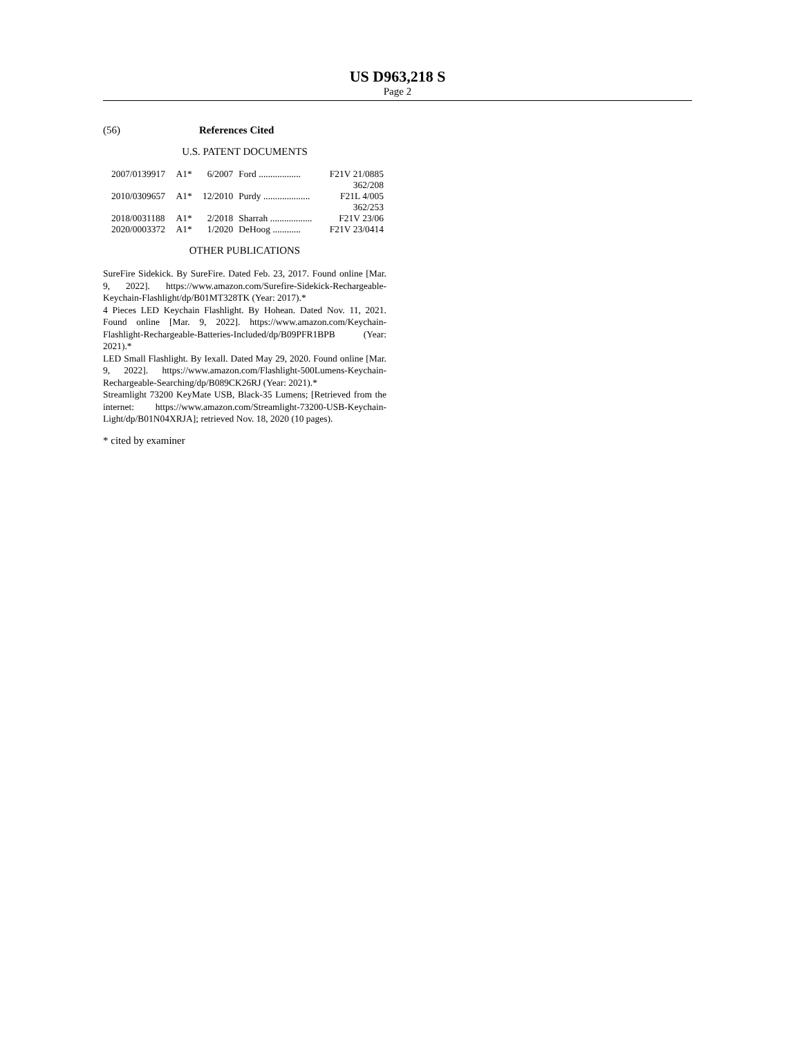US D963,218 S
Page 2
(56) References Cited
U.S. PATENT DOCUMENTS
| 2007/0139917 | A1* | 6/2007 | Ford .................. | F21V 21/0885 |
| | | | | 362/208 |
| 2010/0309657 | A1* | 12/2010 | Purdy .................... | F21L 4/005 |
| | | | | 362/253 |
| 2018/0031188 | A1* | 2/2018 | Sharrah .................. | F21V 23/06 |
| 2020/0003372 | A1* | 1/2020 | DeHoog ............ | F21V 23/0414 |
OTHER PUBLICATIONS
SureFire Sidekick. By SureFire. Dated Feb. 23, 2017. Found online [Mar. 9, 2022]. https://www.amazon.com/Surefire-Sidekick-Rechargeable-Keychain-Flashlight/dp/B01MT328TK (Year: 2017).*
4 Pieces LED Keychain Flashlight. By Hohean. Dated Nov. 11, 2021. Found online [Mar. 9, 2022]. https://www.amazon.com/Keychain-Flashlight-Rechargeable-Batteries-Included/dp/B09PFR1BPB (Year: 2021).*
LED Small Flashlight. By Iexall. Dated May 29, 2020. Found online [Mar. 9, 2022]. https://www.amazon.com/Flashlight-500Lumens-Keychain-Rechargeable-Searching/dp/B089CK26RJ (Year: 2021).*
Streamlight 73200 KeyMate USB, Black-35 Lumens; [Retrieved from the internet: https://www.amazon.com/Streamlight-73200-USB-Keychain-Light/dp/B01N04XRJA]; retrieved Nov. 18, 2020 (10 pages).
* cited by examiner